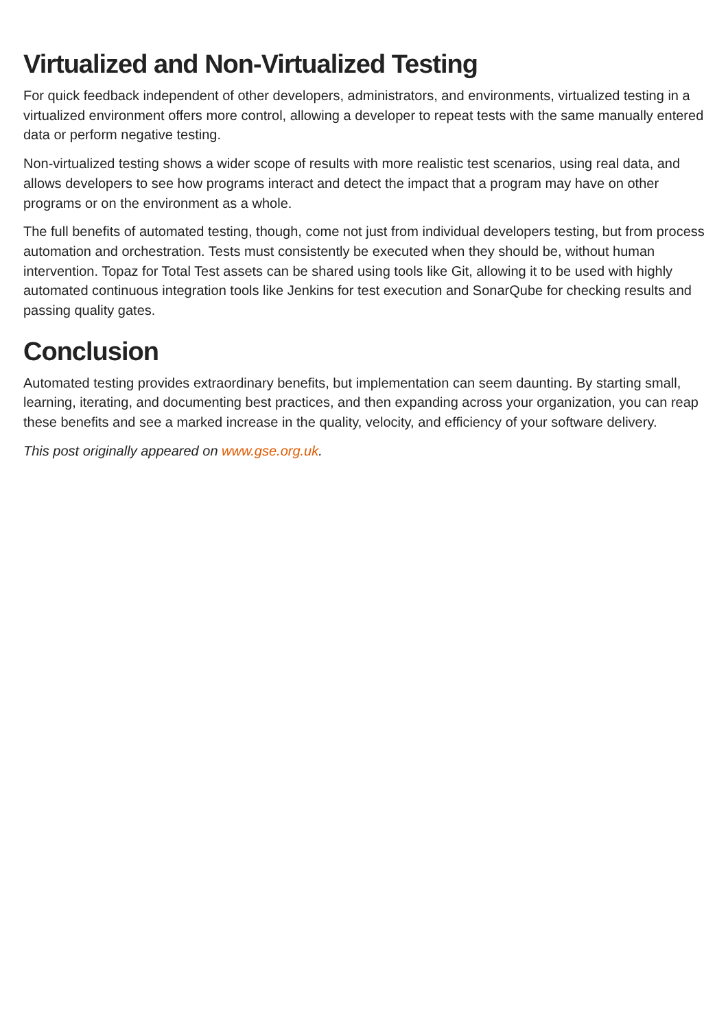Virtualized and Non-Virtualized Testing
For quick feedback independent of other developers, administrators, and environments, virtualized testing in a virtualized environment offers more control, allowing a developer to repeat tests with the same manually entered data or perform negative testing.
Non-virtualized testing shows a wider scope of results with more realistic test scenarios, using real data, and allows developers to see how programs interact and detect the impact that a program may have on other programs or on the environment as a whole.
The full benefits of automated testing, though, come not just from individual developers testing, but from process automation and orchestration. Tests must consistently be executed when they should be, without human intervention. Topaz for Total Test assets can be shared using tools like Git, allowing it to be used with highly automated continuous integration tools like Jenkins for test execution and SonarQube for checking results and passing quality gates.
Conclusion
Automated testing provides extraordinary benefits, but implementation can seem daunting. By starting small, learning, iterating, and documenting best practices, and then expanding across your organization, you can reap these benefits and see a marked increase in the quality, velocity, and efficiency of your software delivery.
This post originally appeared on www.gse.org.uk.